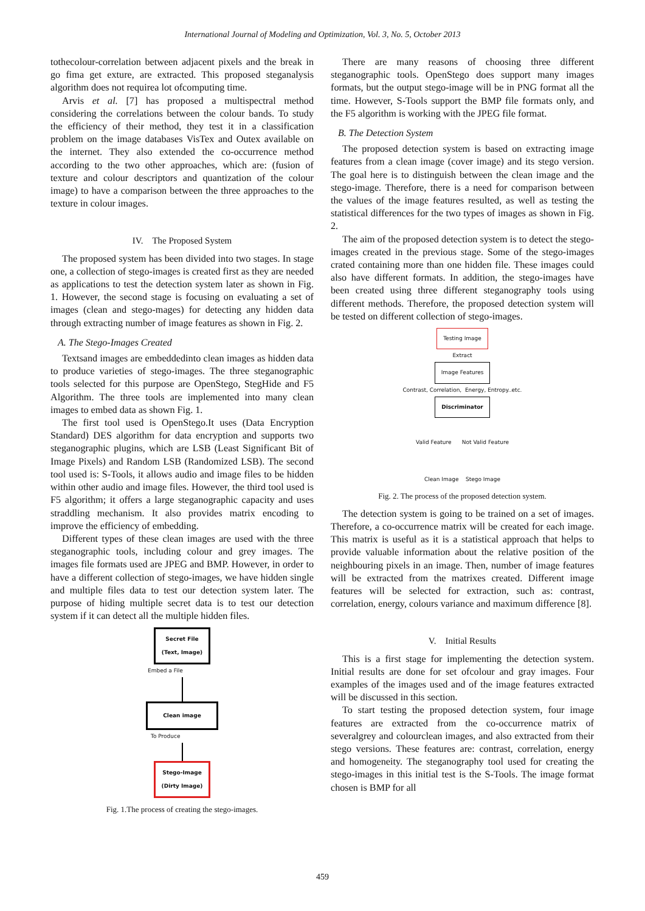International Journal of Modeling and Optimization, Vol. 3, No. 5, October 2013
tothecolour-correlation between adjacent pixels and the break in go fima get exture, are extracted. This proposed steganalysis algorithm does not requirea lot ofcomputing time.
Arvis et al. [7] has proposed a multispectral method considering the correlations between the colour bands. To study the efficiency of their method, they test it in a classification problem on the image databases VisTex and Outex available on the internet. They also extended the co-occurrence method according to the two other approaches, which are: (fusion of texture and colour descriptors and quantization of the colour image) to have a comparison between the three approaches to the texture in colour images.
IV. The Proposed System
The proposed system has been divided into two stages. In stage one, a collection of stego-images is created first as they are needed as applications to test the detection system later as shown in Fig. 1. However, the second stage is focusing on evaluating a set of images (clean and stego-mages) for detecting any hidden data through extracting number of image features as shown in Fig. 2.
A. The Stego-Images Created
Textsand images are embeddedinto clean images as hidden data to produce varieties of stego-images. The three steganographic tools selected for this purpose are OpenStego, StegHide and F5 Algorithm. The three tools are implemented into many clean images to embed data as shown Fig. 1.
The first tool used is OpenStego.It uses (Data Encryption Standard) DES algorithm for data encryption and supports two steganographic plugins, which are LSB (Least Significant Bit of Image Pixels) and Random LSB (Randomized LSB). The second tool used is: S-Tools, it allows audio and image files to be hidden within other audio and image files. However, the third tool used is F5 algorithm; it offers a large steganographic capacity and uses straddling mechanism. It also provides matrix encoding to improve the efficiency of embedding.
Different types of these clean images are used with the three steganographic tools, including colour and grey images. The images file formats used are JPEG and BMP. However, in order to have a different collection of stego-images, we have hidden single and multiple files data to test our detection system later. The purpose of hiding multiple secret data is to test our detection system if it can detect all the multiple hidden files.
Secret File
(Text, Image)
Embed a File
Clean image
To Produce
Stego-Image
(Dirty Image)
Fig. 1.The process of creating the stego-images.
There are many reasons of choosing three different steganographic tools. OpenStego does support many images formats, but the output stego-image will be in PNG format all the time. However, S-Tools support the BMP file formats only, and the F5 algorithm is working with the JPEG file format.
B. The Detection System
The proposed detection system is based on extracting image features from a clean image (cover image) and its stego version. The goal here is to distinguish between the clean image and the stego-image. Therefore, there is a need for comparison between the values of the image features resulted, as well as testing the statistical differences for the two types of images as shown in Fig. 2.
The aim of the proposed detection system is to detect the stego-images created in the previous stage. Some of the stego-images crated containing more than one hidden file. These images could also have different formats. In addition, the stego-images have been created using three different steganography tools using different methods. Therefore, the proposed detection system will be tested on different collection of stego-images.
Testing Image
Extract
Image Features
Contrast, Correlation, Energy, Entropy..etc.
Discriminator
Valid Feature Not Valid Feature
Clean Image Stego Image
Fig. 2. The process of the proposed detection system.
The detection system is going to be trained on a set of images. Therefore, a co-occurrence matrix will be created for each image. This matrix is useful as it is a statistical approach that helps to provide valuable information about the relative position of the neighbouring pixels in an image. Then, number of image features will be extracted from the matrixes created. Different image features will be selected for extraction, such as: contrast, correlation, energy, colours variance and maximum difference [8].
V. Initial Results
This is a first stage for implementing the detection system. Initial results are done for set ofcolour and gray images. Four examples of the images used and of the image features extracted will be discussed in this section.
To start testing the proposed detection system, four image features are extracted from the co-occurrence matrix of severalgrey and colourclean images, and also extracted from their stego versions. These features are: contrast, correlation, energy and homogeneity. The steganography tool used for creating the stego-images in this initial test is the S-Tools. The image format chosen is BMP for all
459